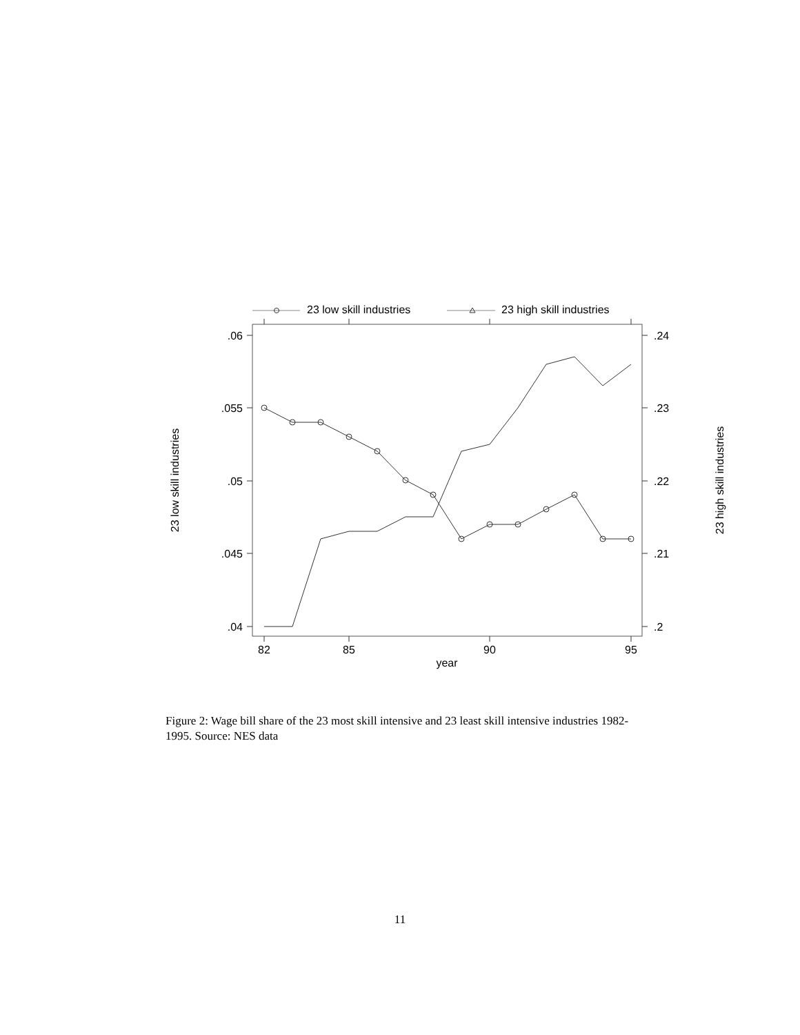23 low skill industries
23 high skill industries
.06
.055
.05
.045
.04
.24
.23
.22
.21
.2
82
85
90
95
year
23 low skill industries
23 high skill industries
Figure 2: Wage bill share of the 23 most skill intensive and 23 least skill intensive industries 1982-1995. Source: NES data
11